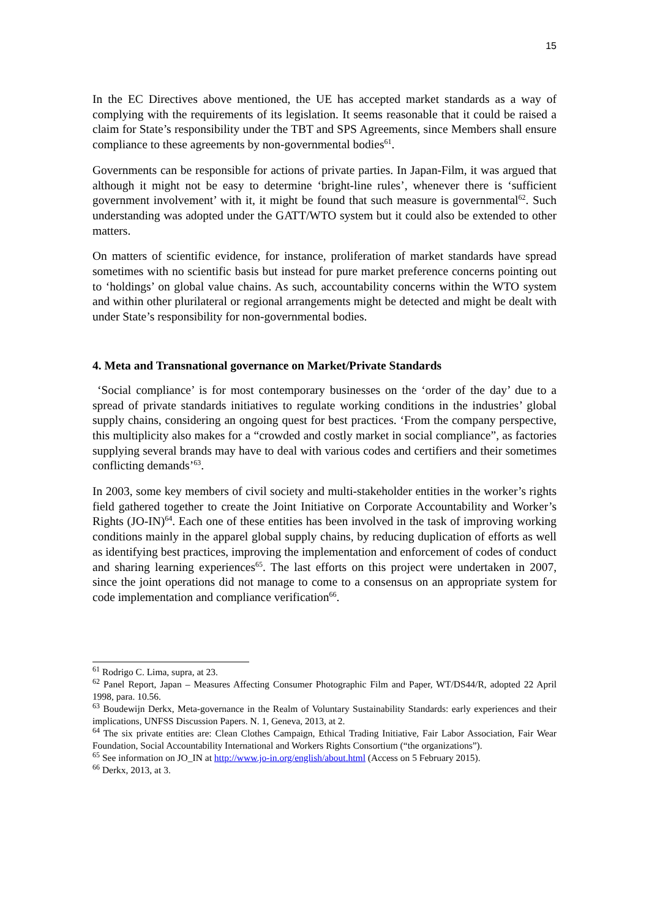15
In the EC Directives above mentioned, the UE has accepted market standards as a way of complying with the requirements of its legislation. It seems reasonable that it could be raised a claim for State’s responsibility under the TBT and SPS Agreements, since Members shall ensure compliance to these agreements by non-governmental bodies<sup>61</sup>.
Governments can be responsible for actions of private parties. In Japan-Film, it was argued that although it might not be easy to determine ‘bright-line rules’, whenever there is ‘sufficient government involvement’ with it, it might be found that such measure is governmental<sup>62</sup>. Such understanding was adopted under the GATT/WTO system but it could also be extended to other matters.
On matters of scientific evidence, for instance, proliferation of market standards have spread sometimes with no scientific basis but instead for pure market preference concerns pointing out to ‘holdings’ on global value chains. As such, accountability concerns within the WTO system and within other plurilateral or regional arrangements might be detected and might be dealt with under State’s responsibility for non-governmental bodies.
4. Meta and Transnational governance on Market/Private Standards
‘Social compliance’ is for most contemporary businesses on the ‘order of the day’ due to a spread of private standards initiatives to regulate working conditions in the industries’ global supply chains, considering an ongoing quest for best practices. ‘From the company perspective, this multiplicity also makes for a “crowded and costly market in social compliance”, as factories supplying several brands may have to deal with various codes and certifiers and their sometimes conflicting demands’<sup>63</sup>.
In 2003, some key members of civil society and multi-stakeholder entities in the worker’s rights field gathered together to create the Joint Initiative on Corporate Accountability and Worker’s Rights (JO-IN)<sup>64</sup>. Each one of these entities has been involved in the task of improving working conditions mainly in the apparel global supply chains, by reducing duplication of efforts as well as identifying best practices, improving the implementation and enforcement of codes of conduct and sharing learning experiences<sup>65</sup>. The last efforts on this project were undertaken in 2007, since the joint operations did not manage to come to a consensus on an appropriate system for code implementation and compliance verification<sup>66</sup>.
<sup>61</sup> Rodrigo C. Lima, supra, at 23.
<sup>62</sup> Panel Report, Japan – Measures Affecting Consumer Photographic Film and Paper, WT/DS44/R, adopted 22 April 1998, para. 10.56.
<sup>63</sup> Boudewijn Derkx, Meta-governance in the Realm of Voluntary Sustainability Standards: early experiences and their implications, UNFSS Discussion Papers. N. 1, Geneva, 2013, at 2.
<sup>64</sup> The six private entities are: Clean Clothes Campaign, Ethical Trading Initiative, Fair Labor Association, Fair Wear Foundation, Social Accountability International and Workers Rights Consortium (“the organizations”).
<sup>65</sup> See information on JO_IN at http://www.jo-in.org/english/about.html (Access on 5 February 2015).
<sup>66</sup> Derkx, 2013, at 3.